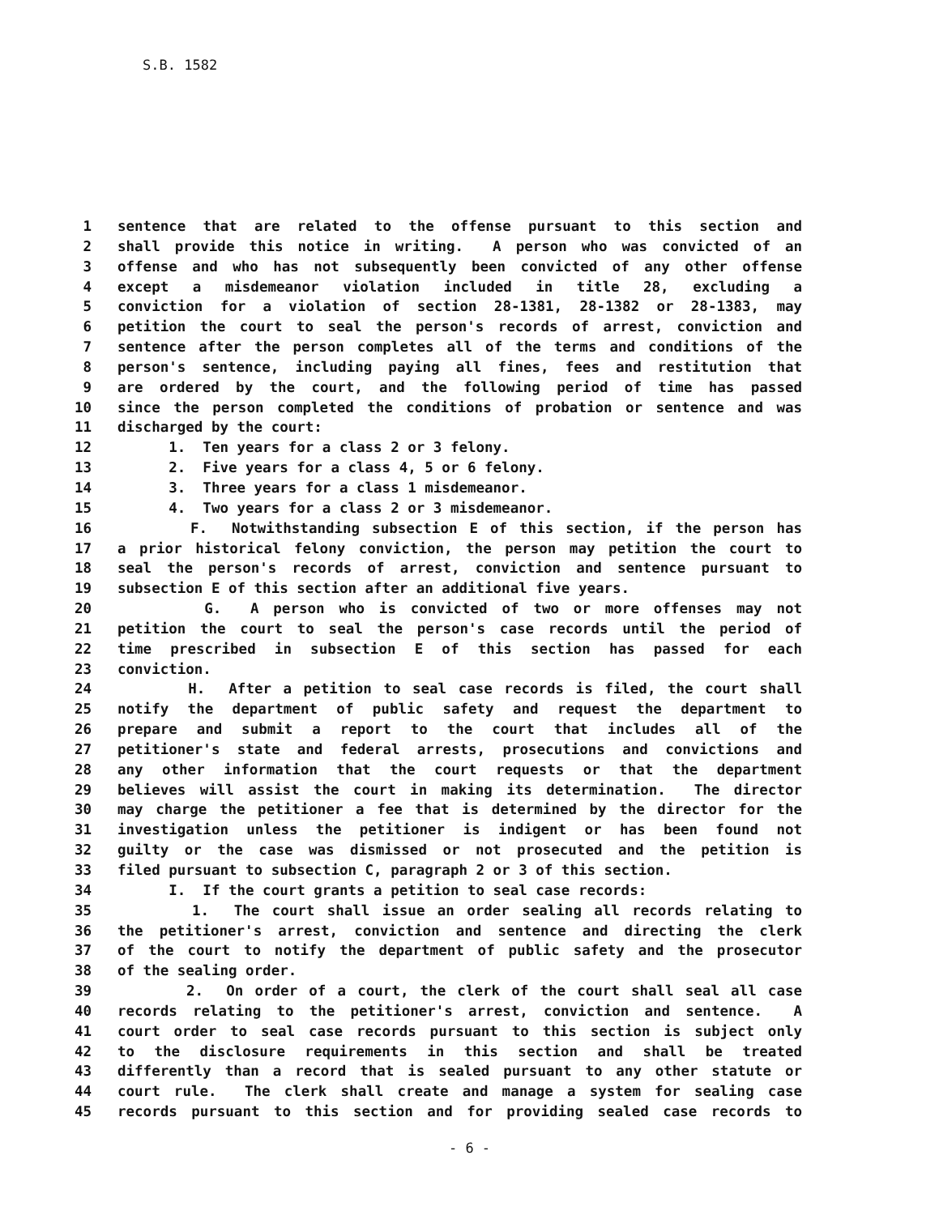S.B. 1582
1 sentence that are related to the offense pursuant to this section and
2 shall provide this notice in writing. A person who was convicted of an
3 offense and who has not subsequently been convicted of any other offense
4 except a misdemeanor violation included in title 28, excluding a
5 conviction for a violation of section 28-1381, 28-1382 or 28-1383, may
6 petition the court to seal the person's records of arrest, conviction and
7 sentence after the person completes all of the terms and conditions of the
8 person's sentence, including paying all fines, fees and restitution that
9 are ordered by the court, and the following period of time has passed
10 since the person completed the conditions of probation or sentence and was
11 discharged by the court:
12 1. Ten years for a class 2 or 3 felony.
13 2. Five years for a class 4, 5 or 6 felony.
14 3. Three years for a class 1 misdemeanor.
15 4. Two years for a class 2 or 3 misdemeanor.
16 F. Notwithstanding subsection E of this section, if the person has
17 a prior historical felony conviction, the person may petition the court to
18 seal the person's records of arrest, conviction and sentence pursuant to
19 subsection E of this section after an additional five years.
20 G. A person who is convicted of two or more offenses may not
21 petition the court to seal the person's case records until the period of
22 time prescribed in subsection E of this section has passed for each
23 conviction.
24 H. After a petition to seal case records is filed, the court shall
25 notify the department of public safety and request the department to
26 prepare and submit a report to the court that includes all of the
27 petitioner's state and federal arrests, prosecutions and convictions and
28 any other information that the court requests or that the department
29 believes will assist the court in making its determination. The director
30 may charge the petitioner a fee that is determined by the director for the
31 investigation unless the petitioner is indigent or has been found not
32 guilty or the case was dismissed or not prosecuted and the petition is
33 filed pursuant to subsection C, paragraph 2 or 3 of this section.
34 I. If the court grants a petition to seal case records:
35 1. The court shall issue an order sealing all records relating to
36 the petitioner's arrest, conviction and sentence and directing the clerk
37 of the court to notify the department of public safety and the prosecutor
38 of the sealing order.
39 2. On order of a court, the clerk of the court shall seal all case
40 records relating to the petitioner's arrest, conviction and sentence. A
41 court order to seal case records pursuant to this section is subject only
42 to the disclosure requirements in this section and shall be treated
43 differently than a record that is sealed pursuant to any other statute or
44 court rule. The clerk shall create and manage a system for sealing case
45 records pursuant to this section and for providing sealed case records to
- 6 -